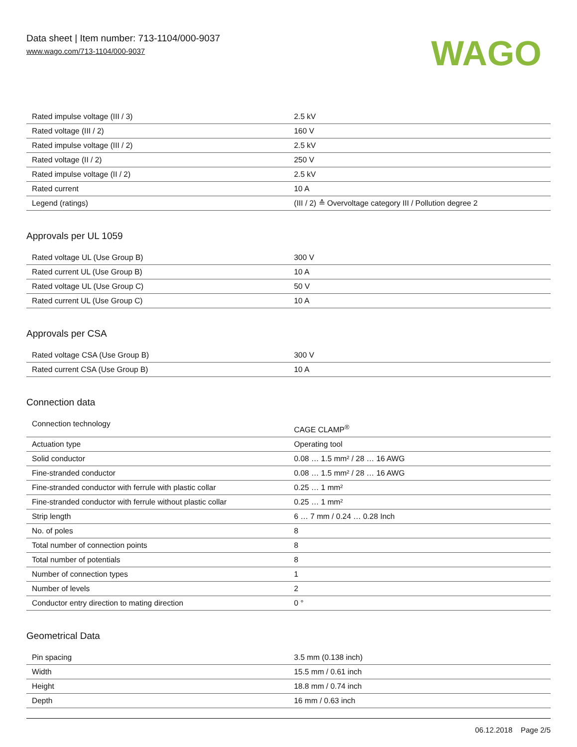Data sheet | Item number: 713-1104/000-9037
www.wago.com/713-1104/000-9037
WAGO
| Rated impulse voltage (III / 3) | 2.5 kV |
| Rated voltage (III / 2) | 160 V |
| Rated impulse voltage (III / 2) | 2.5 kV |
| Rated voltage (II / 2) | 250 V |
| Rated impulse voltage (II / 2) | 2.5 kV |
| Rated current | 10 A |
| Legend (ratings) | (III / 2) ≙ Overvoltage category III / Pollution degree 2 |
Approvals per UL 1059
| Rated voltage UL (Use Group B) | 300 V |
| Rated current UL (Use Group B) | 10 A |
| Rated voltage UL (Use Group C) | 50 V |
| Rated current UL (Use Group C) | 10 A |
Approvals per CSA
| Rated voltage CSA (Use Group B) | 300 V |
| Rated current CSA (Use Group B) | 10 A |
Connection data
| Connection technology | CAGE CLAMP<sup>®</sup> |
| Actuation type | Operating tool |
| Solid conductor | 0.08 … 1.5 mm² / 28 … 16 AWG |
| Fine-stranded conductor | 0.08 … 1.5 mm² / 28 … 16 AWG |
| Fine-stranded conductor with ferrule with plastic collar | 0.25 … 1 mm² |
| Fine-stranded conductor with ferrule without plastic collar | 0.25 … 1 mm² |
| Strip length | 6 … 7 mm / 0.24 … 0.28 Inch |
| No. of poles | 8 |
| Total number of connection points | 8 |
| Total number of potentials | 8 |
| Number of connection types | 1 |
| Number of levels | 2 |
| Conductor entry direction to mating direction | 0 ° |
Geometrical Data
| Pin spacing | 3.5 mm (0.138 inch) |
| Width | 15.5 mm / 0.61 inch |
| Height | 18.8 mm / 0.74 inch |
| Depth | 16 mm / 0.63 inch |
06.12.2018 Page 2/5